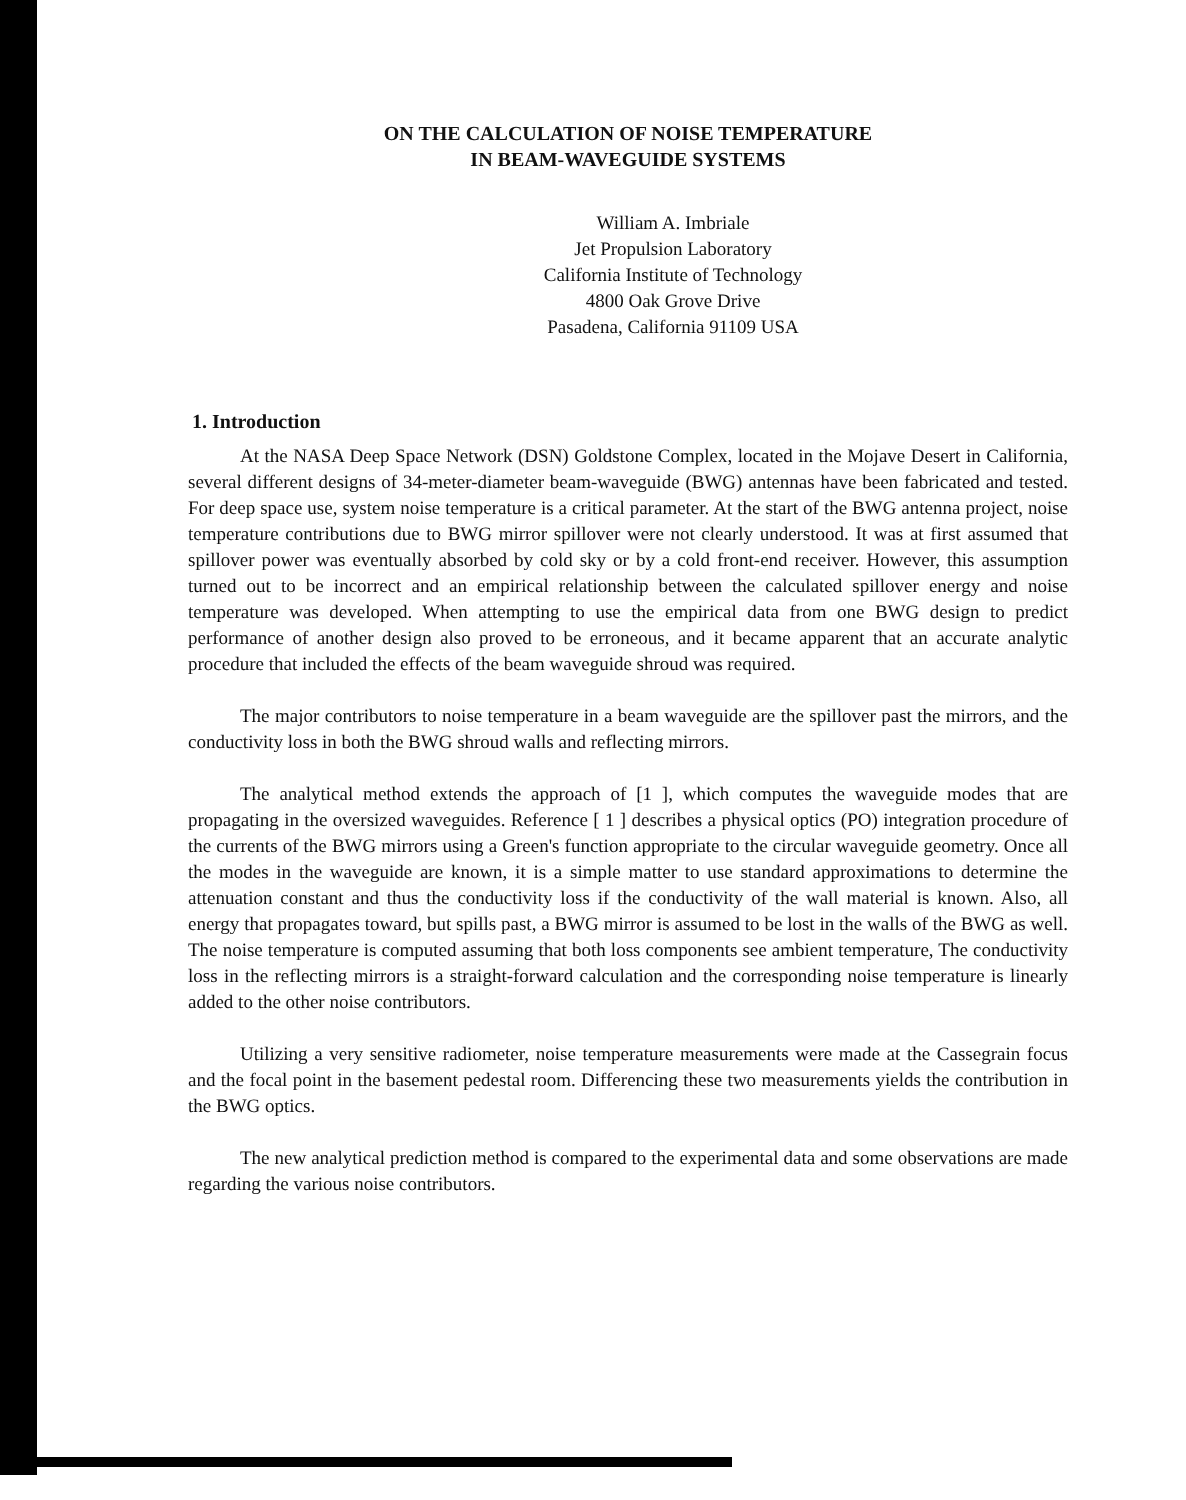ON THE CALCULATION OF NOISE TEMPERATURE
IN BEAM-WAVEGUIDE SYSTEMS
William A. Imbriale
Jet Propulsion Laboratory
California Institute of Technology
4800 Oak Grove Drive
Pasadena, California 91109 USA
1. Introduction
At the NASA Deep Space Network (DSN) Goldstone Complex, located in the Mojave Desert in California, several different designs of 34-meter-diameter beam-waveguide (BWG) antennas have been fabricated and tested. For deep space use, system noise temperature is a critical parameter. At the start of the BWG antenna project, noise temperature contributions due to BWG mirror spillover were not clearly understood. It was at first assumed that spillover power was eventually absorbed by cold sky or by a cold front-end receiver. However, this assumption turned out to be incorrect and an empirical relationship between the calculated spillover energy and noise temperature was developed. When attempting to use the empirical data from one BWG design to predict performance of another design also proved to be erroneous, and it became apparent that an accurate analytic procedure that included the effects of the beam waveguide shroud was required.
The major contributors to noise temperature in a beam waveguide are the spillover past the mirrors, and the conductivity loss in both the BWG shroud walls and reflecting mirrors.
The analytical method extends the approach of [1 ], which computes the waveguide modes that are propagating in the oversized waveguides. Reference [ 1 ] describes a physical optics (PO) integration procedure of the currents of the BWG mirrors using a Green's function appropriate to the circular waveguide geometry. Once all the modes in the waveguide are known, it is a simple matter to use standard approximations to determine the attenuation constant and thus the conductivity loss if the conductivity of the wall material is known. Also, all energy that propagates toward, but spills past, a BWG mirror is assumed to be lost in the walls of the BWG as well. The noise temperature is computed assuming that both loss components see ambient temperature, The conductivity loss in the reflecting mirrors is a straight-forward calculation and the corresponding noise temperature is linearly added to the other noise contributors.
Utilizing a very sensitive radiometer, noise temperature measurements were made at the Cassegrain focus and the focal point in the basement pedestal room. Differencing these two measurements yields the contribution in the BWG optics.
The new analytical prediction method is compared to the experimental data and some observations are made regarding the various noise contributors.